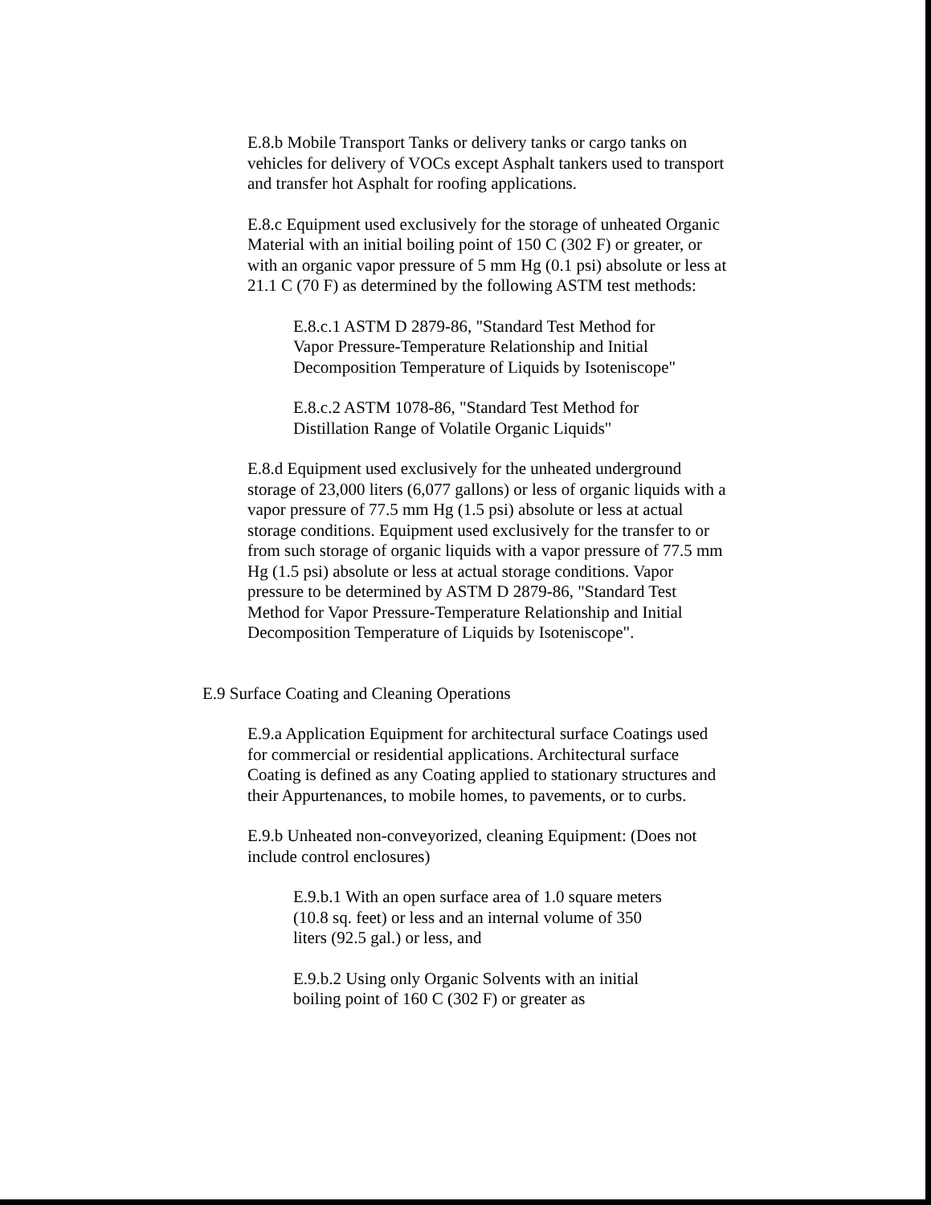E.8.b Mobile Transport Tanks or delivery tanks or cargo tanks on vehicles for delivery of VOCs except Asphalt tankers used to transport and transfer hot Asphalt for roofing applications.
E.8.c Equipment used exclusively for the storage of unheated Organic Material with an initial boiling point of 150 C (302 F) or greater, or with an organic vapor pressure of 5 mm Hg (0.1 psi) absolute or less at 21.1 C (70 F) as determined by the following ASTM test methods:
E.8.c.1 ASTM D 2879-86, "Standard Test Method for Vapor Pressure-Temperature Relationship and Initial Decomposition Temperature of Liquids by Isoteniscope"
E.8.c.2 ASTM 1078-86, "Standard Test Method for Distillation Range of Volatile Organic Liquids"
E.8.d Equipment used exclusively for the unheated underground storage of 23,000 liters (6,077 gallons) or less of organic liquids with a vapor pressure of 77.5 mm Hg (1.5 psi) absolute or less at actual storage conditions. Equipment used exclusively for the transfer to or from such storage of organic liquids with a vapor pressure of 77.5 mm Hg (1.5 psi) absolute or less at actual storage conditions. Vapor pressure to be determined by ASTM D 2879-86, "Standard Test Method for Vapor Pressure-Temperature Relationship and Initial Decomposition Temperature of Liquids by Isoteniscope".
E.9 Surface Coating and Cleaning Operations
E.9.a Application Equipment for architectural surface Coatings used for commercial or residential applications. Architectural surface Coating is defined as any Coating applied to stationary structures and their Appurtenances, to mobile homes, to pavements, or to curbs.
E.9.b Unheated non-conveyorized, cleaning Equipment: (Does not include control enclosures)
E.9.b.1 With an open surface area of 1.0 square meters (10.8 sq. feet) or less and an internal volume of 350 liters (92.5 gal.) or less, and
E.9.b.2 Using only Organic Solvents with an initial boiling point of 160 C (302 F) or greater as